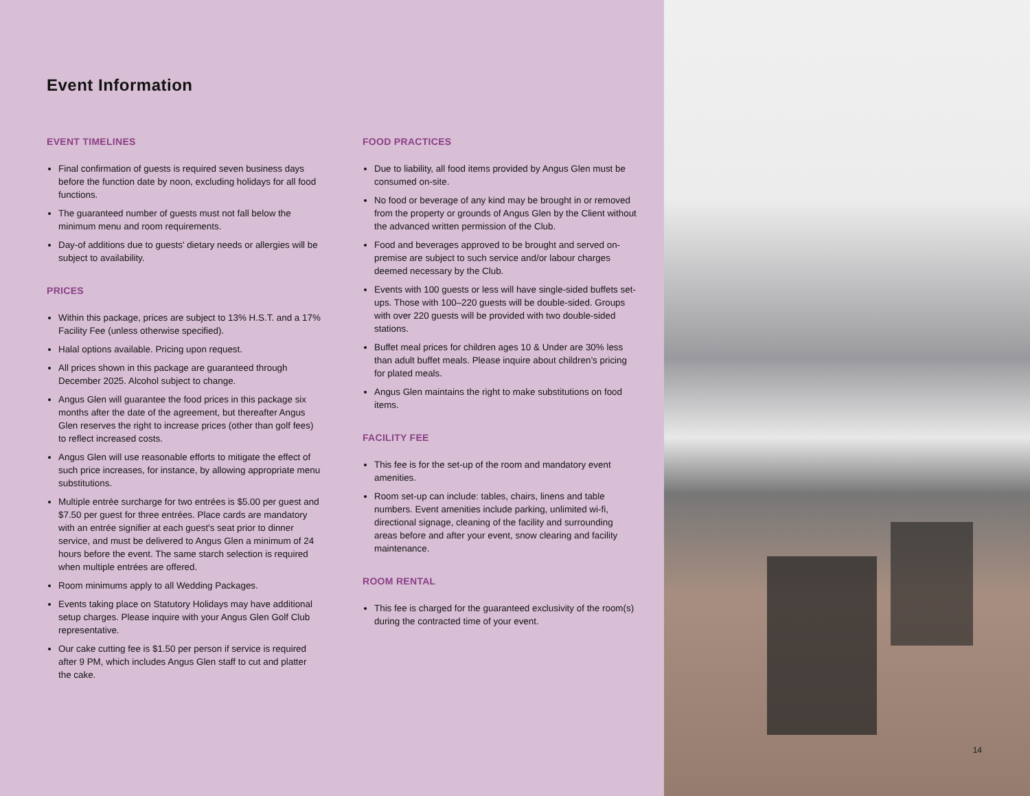Event Information
EVENT TIMELINES
Final confirmation of guests is required seven business days before the function date by noon, excluding holidays for all food functions.
The guaranteed number of guests must not fall below the minimum menu and room requirements.
Day-of additions due to guests' dietary needs or allergies will be subject to availability.
PRICES
Within this package, prices are subject to 13% H.S.T. and a 17% Facility Fee (unless otherwise specified).
Halal options available. Pricing upon request.
All prices shown in this package are guaranteed through December 2025. Alcohol subject to change.
Angus Glen will guarantee the food prices in this package six months after the date of the agreement, but thereafter Angus Glen reserves the right to increase prices (other than golf fees) to reflect increased costs.
Angus Glen will use reasonable efforts to mitigate the effect of such price increases, for instance, by allowing appropriate menu substitutions.
Multiple entrée surcharge for two entrées is $5.00 per guest and $7.50 per guest for three entrées. Place cards are mandatory with an entrée signifier at each guest's seat prior to dinner service, and must be delivered to Angus Glen a minimum of 24 hours before the event. The same starch selection is required when multiple entrées are offered.
Room minimums apply to all Wedding Packages.
Events taking place on Statutory Holidays may have additional setup charges. Please inquire with your Angus Glen Golf Club representative.
Our cake cutting fee is $1.50 per person if service is required after 9 PM, which includes Angus Glen staff to cut and platter the cake.
FOOD PRACTICES
Due to liability, all food items provided by Angus Glen must be consumed on-site.
No food or beverage of any kind may be brought in or removed from the property or grounds of Angus Glen by the Client without the advanced written permission of the Club.
Food and beverages approved to be brought and served on-premise are subject to such service and/or labour charges deemed necessary by the Club.
Events with 100 guests or less will have single-sided buffets set-ups. Those with 100–220 guests will be double-sided. Groups with over 220 guests will be provided with two double-sided stations.
Buffet meal prices for children ages 10 & Under are 30% less than adult buffet meals. Please inquire about children’s pricing for plated meals.
Angus Glen maintains the right to make substitutions on food items.
FACILITY FEE
This fee is for the set-up of the room and mandatory event amenities.
Room set-up can include: tables, chairs, linens and table numbers. Event amenities include parking, unlimited wi-fi, directional signage, cleaning of the facility and surrounding areas before and after your event, snow clearing and facility maintenance.
ROOM RENTAL
This fee is charged for the guaranteed exclusivity of the room(s) during the contracted time of your event.
14